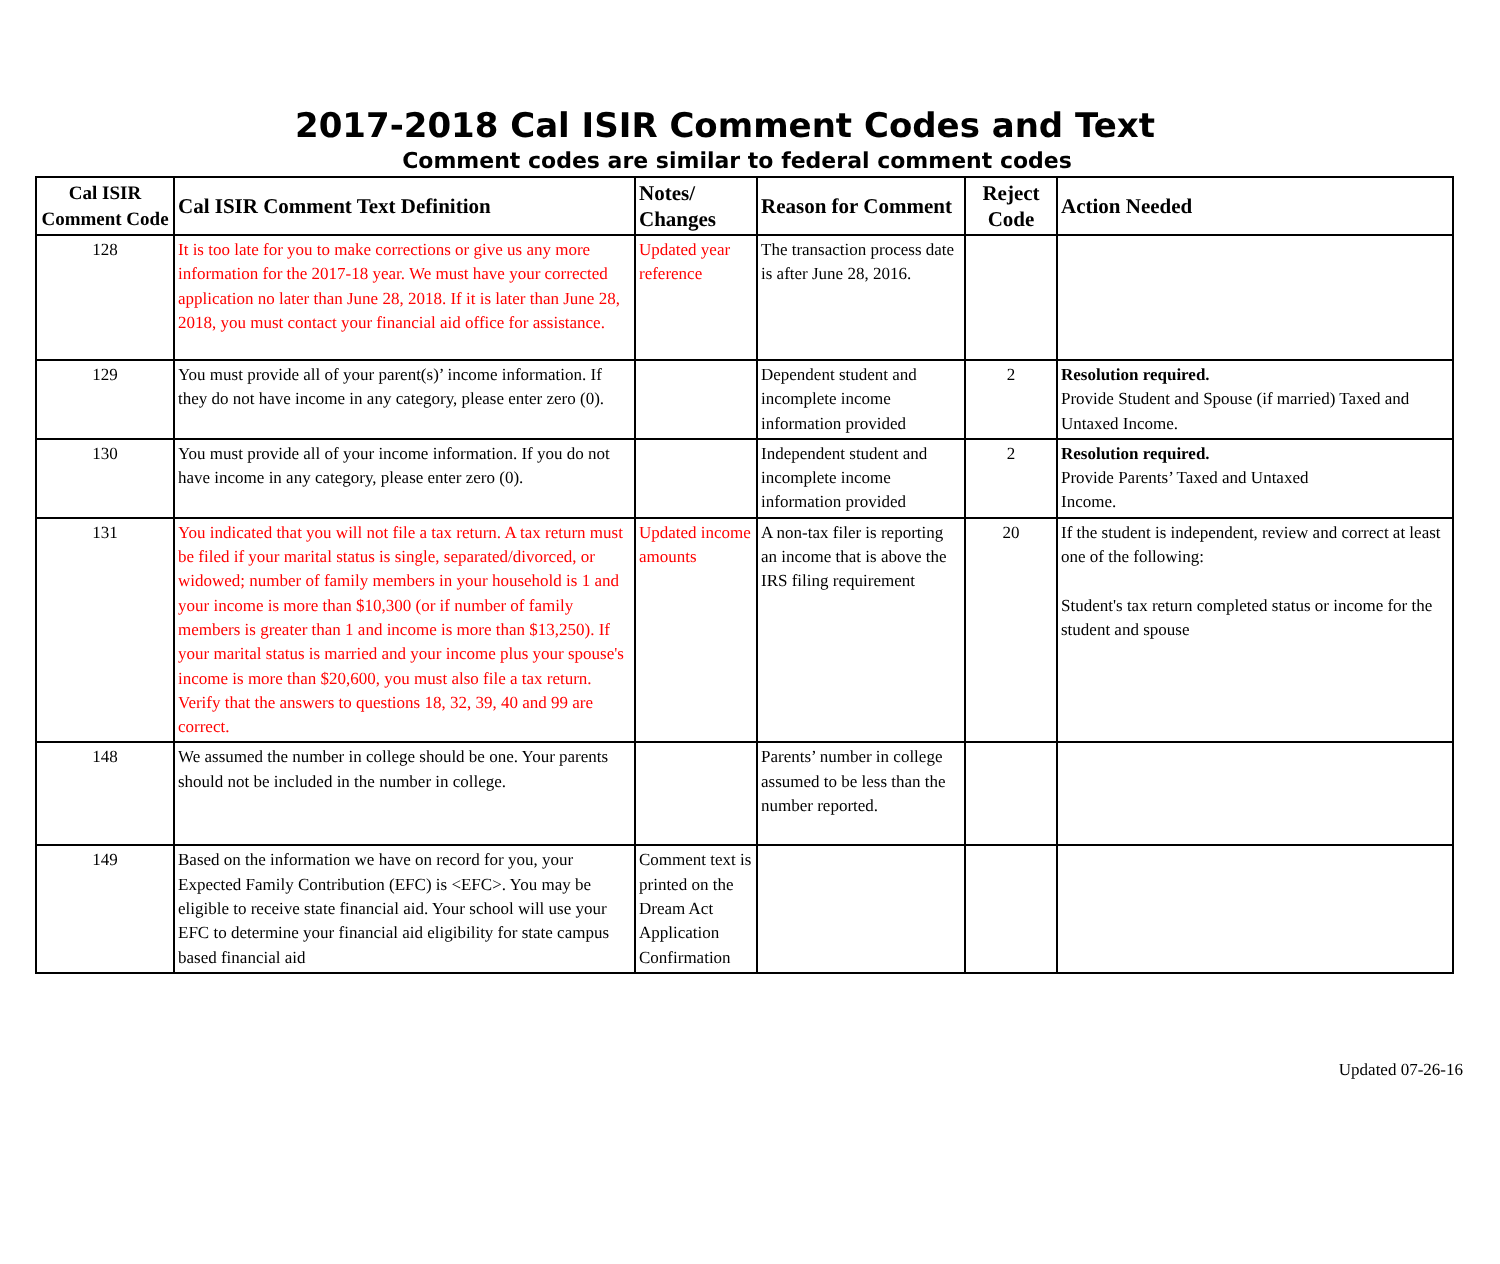2017-2018 Cal ISIR Comment Codes and Text
Comment codes are similar to federal comment codes
| Cal ISIR Comment Code | Cal ISIR Comment Text Definition | Notes/ Changes | Reason for Comment | Reject Code | Action Needed |
| --- | --- | --- | --- | --- | --- |
| 128 | It is too late for you to make corrections or give us any more information for the 2017-18 year. We must have your corrected application no later than June 28, 2018. If it is later than June 28, 2018, you must contact your financial aid office for assistance. | Updated year reference | The transaction process date is after June 28, 2016. | | |
| 129 | You must provide all of your parent(s)’ income information. If they do not have income in any category, please enter zero (0). | | Dependent student and incomplete income information provided | 2 | Resolution required. Provide Student and Spouse (if married) Taxed and Untaxed Income. |
| 130 | You must provide all of your income information. If you do not have income in any category, please enter zero (0). | | Independent student and incomplete income information provided | 2 | Resolution required. Provide Parents’ Taxed and Untaxed Income. |
| 131 | You indicated that you will not file a tax return. A tax return must be filed if your marital status is single, separated/divorced, or widowed; number of family members in your household is 1 and your income is more than $10,300 (or if number of family members is greater than 1 and income is more than $13,250). If your marital status is married and your income plus your spouse's income is more than $20,600, you must also file a tax return. Verify that the answers to questions 18, 32, 39, 40 and 99 are correct. | Updated income amounts | A non-tax filer is reporting an income that is above the IRS filing requirement | 20 | If the student is independent, review and correct at least one of the following: Student's tax return completed status or income for the student and spouse |
| 148 | We assumed the number in college should be one. Your parents should not be included in the number in college. | | Parents’ number in college assumed to be less than the number reported. | | |
| 149 | Based on the information we have on record for you, your Expected Family Contribution (EFC) is <EFC>. You may be eligible to receive state financial aid. Your school will use your EFC to determine your financial aid eligibility for state campus based financial aid | Comment text is printed on the Dream Act Application Confirmation | | | |
Updated 07-26-16